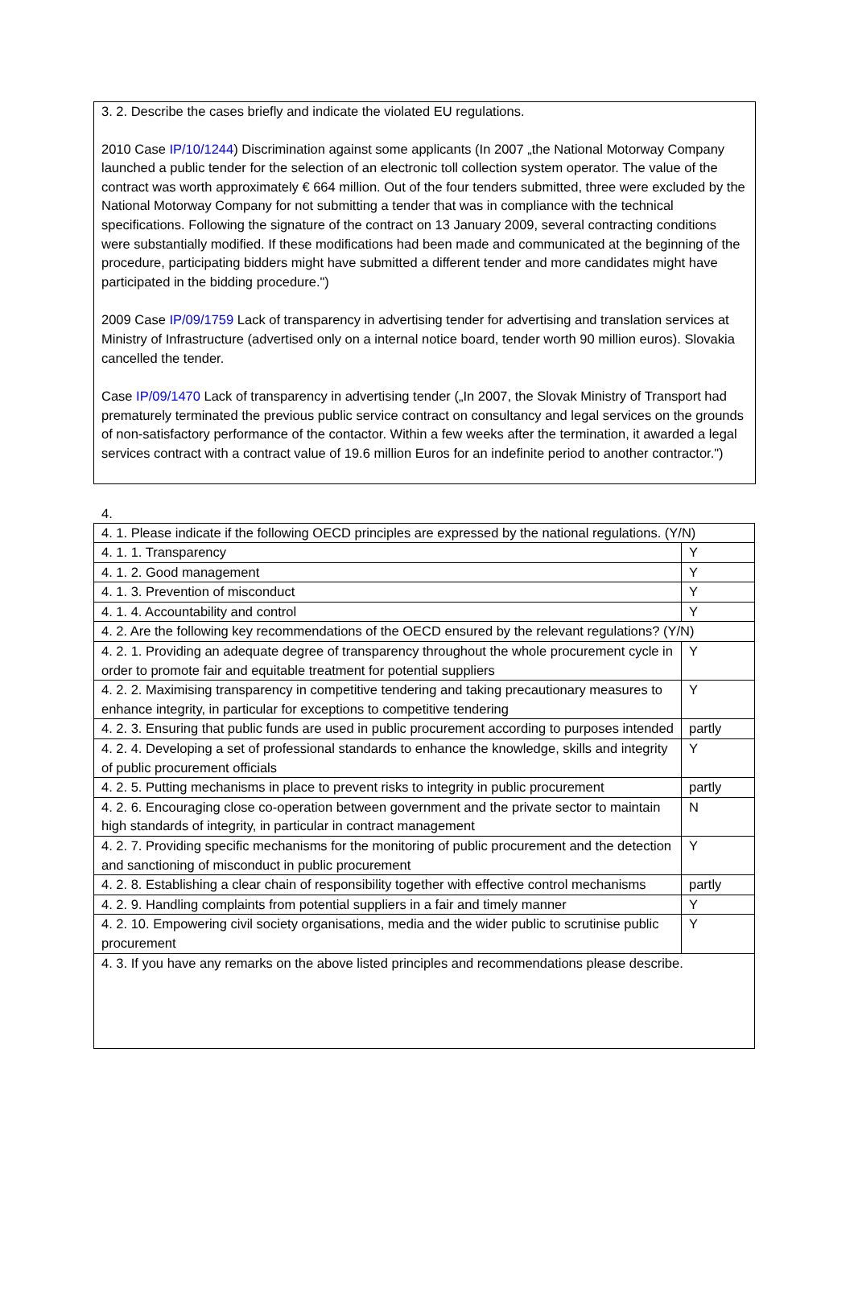3. 2. Describe the cases briefly and indicate the violated EU regulations.
2010 Case IP/10/1244) Discrimination against some applicants (In 2007 „the National Motorway Company launched a public tender for the selection of an electronic toll collection system operator. The value of the contract was worth approximately € 664 million. Out of the four tenders submitted, three were excluded by the National Motorway Company for not submitting a tender that was in compliance with the technical specifications. Following the signature of the contract on 13 January 2009, several contracting conditions were substantially modified. If these modifications had been made and communicated at the beginning of the procedure, participating bidders might have submitted a different tender and more candidates might have participated in the bidding procedure.")
2009 Case IP/09/1759 Lack of transparency in advertising tender for advertising and translation services at Ministry of Infrastructure (advertised only on a internal notice board, tender worth 90 million euros). Slovakia cancelled the tender.
Case IP/09/1470 Lack of transparency in advertising tender („In 2007, the Slovak Ministry of Transport had prematurely terminated the previous public service contract on consultancy and legal services on the grounds of non-satisfactory performance of the contactor. Within a few weeks after the termination, it awarded a legal services contract with a contract value of 19.6 million Euros for an indefinite period to another contractor.")
4.
| 4. 1. Please indicate if the following OECD principles are expressed by the national regulations. (Y/N) | |
| 4. 1. 1. Transparency | Y |
| 4. 1. 2. Good management | Y |
| 4. 1. 3. Prevention of misconduct | Y |
| 4. 1. 4. Accountability and control | Y |
| 4. 2. Are the following key recommendations of the OECD ensured by the relevant regulations? (Y/N) | |
| 4. 2. 1. Providing an adequate degree of transparency throughout the whole procurement cycle in order to promote fair and equitable treatment for potential suppliers | Y |
| 4. 2. 2. Maximising transparency in competitive tendering and taking precautionary measures to enhance integrity, in particular for exceptions to competitive tendering | Y |
| 4. 2. 3. Ensuring that public funds are used in public procurement according to purposes intended | partly |
| 4. 2. 4. Developing a set of professional standards to enhance the knowledge, skills and integrity of public procurement officials | Y |
| 4. 2. 5. Putting mechanisms in place to prevent risks to integrity in public procurement | partly |
| 4. 2. 6. Encouraging close co-operation between government and the private sector to maintain high standards of integrity, in particular in contract management | N |
| 4. 2. 7. Providing specific mechanisms for the monitoring of public procurement and the detection and sanctioning of misconduct in public procurement | Y |
| 4. 2. 8. Establishing a clear chain of responsibility together with effective control mechanisms | partly |
| 4. 2. 9. Handling complaints from potential suppliers in a fair and timely manner | Y |
| 4. 2. 10. Empowering civil society organisations, media and the wider public to scrutinise public procurement | Y |
| 4. 3. If you have any remarks on the above listed principles and recommendations please describe. | |